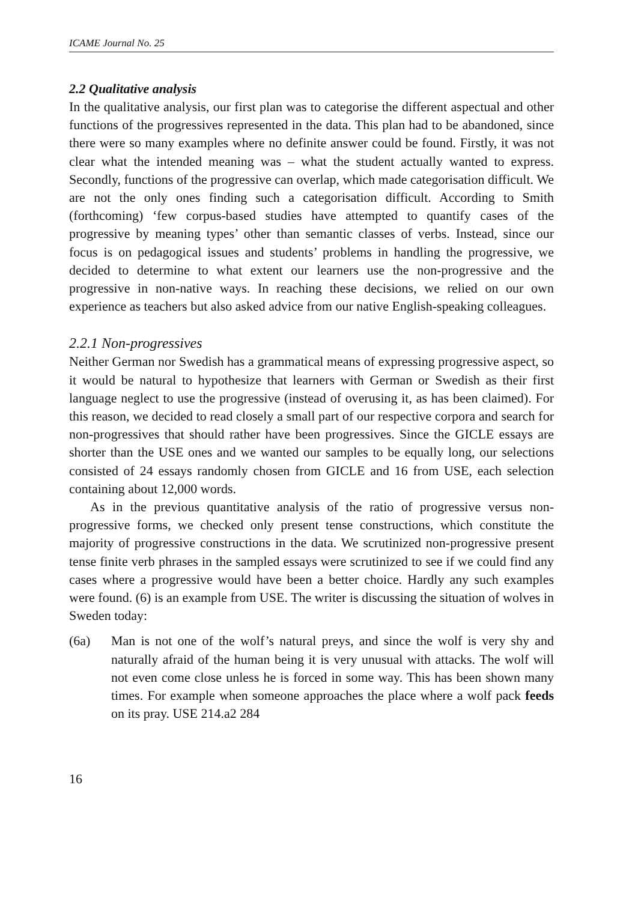ICAME Journal No. 25
2.2 Qualitative analysis
In the qualitative analysis, our first plan was to categorise the different aspectual and other functions of the progressives represented in the data. This plan had to be abandoned, since there were so many examples where no definite answer could be found. Firstly, it was not clear what the intended meaning was – what the student actually wanted to express. Secondly, functions of the progressive can overlap, which made categorisation difficult. We are not the only ones finding such a categorisation difficult. According to Smith (forthcoming) ‘few corpus-based studies have attempted to quantify cases of the progressive by meaning types’ other than semantic classes of verbs. Instead, since our focus is on pedagogical issues and students’ problems in handling the progressive, we decided to determine to what extent our learners use the non-progressive and the progressive in non-native ways. In reaching these decisions, we relied on our own experience as teachers but also asked advice from our native English-speaking colleagues.
2.2.1 Non-progressives
Neither German nor Swedish has a grammatical means of expressing progressive aspect, so it would be natural to hypothesize that learners with German or Swedish as their first language neglect to use the progressive (instead of overusing it, as has been claimed). For this reason, we decided to read closely a small part of our respective corpora and search for non-progressives that should rather have been progressives. Since the GICLE essays are shorter than the USE ones and we wanted our samples to be equally long, our selections consisted of 24 essays randomly chosen from GICLE and 16 from USE, each selection containing about 12,000 words.
As in the previous quantitative analysis of the ratio of progressive versus non-progressive forms, we checked only present tense constructions, which constitute the majority of progressive constructions in the data. We scrutinized non-progressive present tense finite verb phrases in the sampled essays were scrutinized to see if we could find any cases where a progressive would have been a better choice. Hardly any such examples were found. (6) is an example from USE. The writer is discussing the situation of wolves in Sweden today:
(6a) Man is not one of the wolf’s natural preys, and since the wolf is very shy and naturally afraid of the human being it is very unusual with attacks. The wolf will not even come close unless he is forced in some way. This has been shown many times. For example when someone approaches the place where a wolf pack feeds on its pray. USE 214.a2 284
16